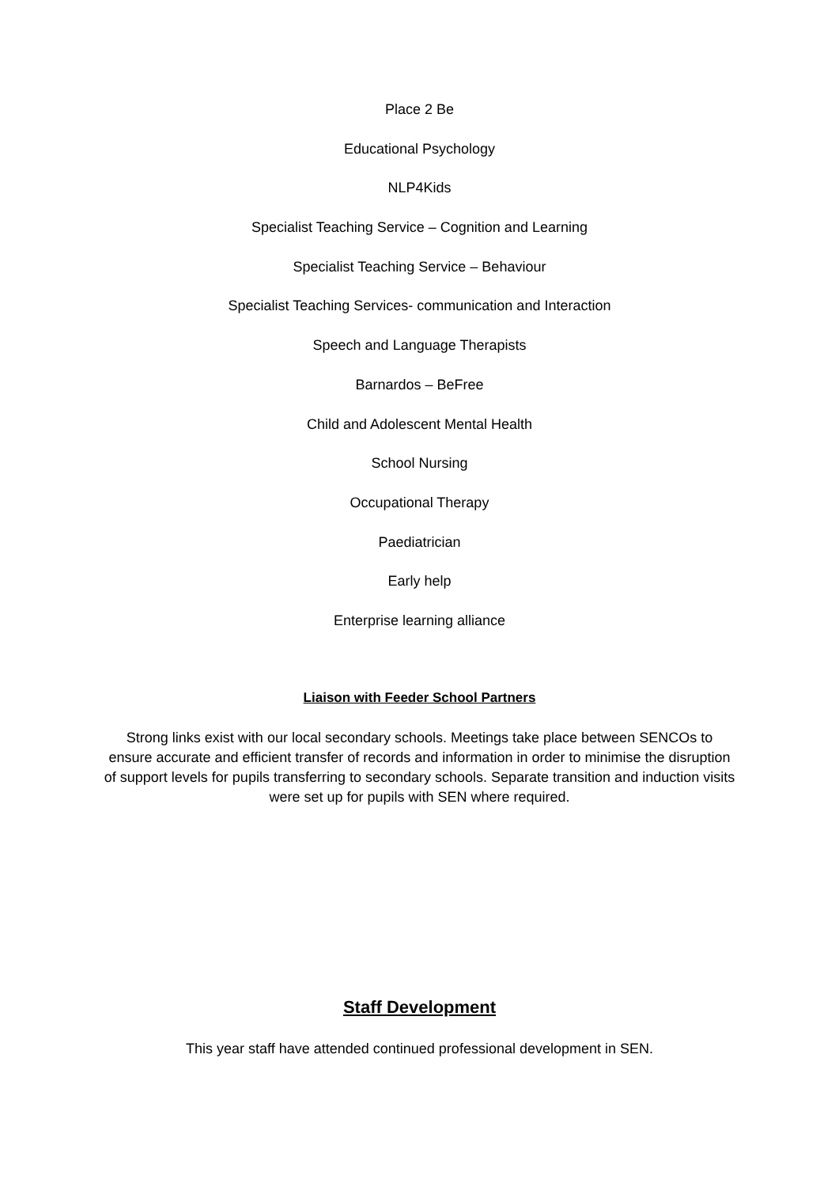Place 2 Be
Educational Psychology
NLP4Kids
Specialist Teaching Service – Cognition and Learning
Specialist Teaching Service – Behaviour
Specialist Teaching Services- communication and Interaction
Speech and Language Therapists
Barnardos – BeFree
Child and Adolescent Mental Health
School Nursing
Occupational Therapy
Paediatrician
Early help
Enterprise learning alliance
Liaison with Feeder School Partners
Strong links exist with our local secondary schools. Meetings take place between SENCOs to ensure accurate and efficient transfer of records and information in order to minimise the disruption of support levels for pupils transferring to secondary schools. Separate transition and induction visits were set up for pupils with SEN where required.
Staff Development
This year staff have attended continued professional development in SEN.